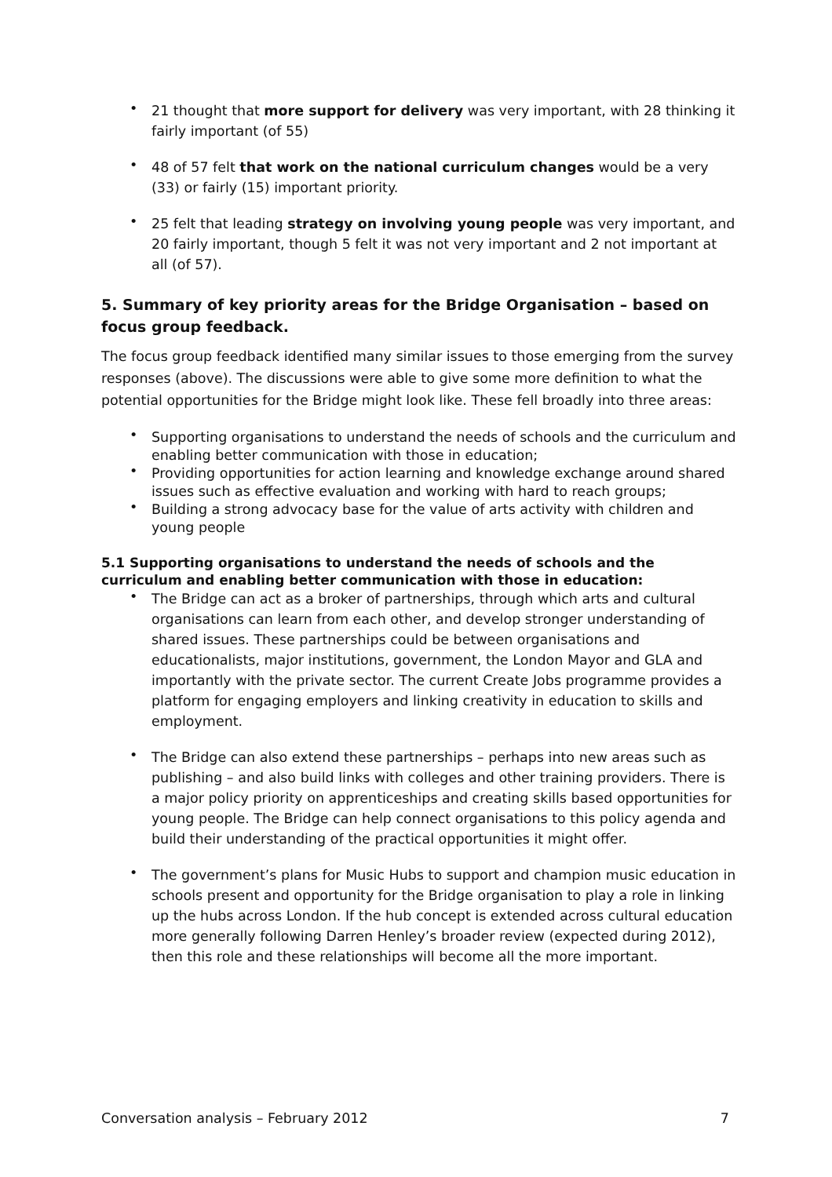• 21 thought that more support for delivery was very important, with 28 thinking it fairly important (of 55)
• 48 of 57 felt that work on the national curriculum changes would be a very (33) or fairly (15) important priority.
• 25 felt that leading strategy on involving young people was very important, and 20 fairly important, though 5 felt it was not very important and 2 not important at all (of 57).
5. Summary of key priority areas for the Bridge Organisation – based on focus group feedback.
The focus group feedback identified many similar issues to those emerging from the survey responses (above). The discussions were able to give some more definition to what the potential opportunities for the Bridge might look like. These fell broadly into three areas:
• Supporting organisations to understand the needs of schools and the curriculum and enabling better communication with those in education;
• Providing opportunities for action learning and knowledge exchange around shared issues such as effective evaluation and working with hard to reach groups;
• Building a strong advocacy base for the value of arts activity with children and young people
5.1 Supporting organisations to understand the needs of schools and the curriculum and enabling better communication with those in education:
• The Bridge can act as a broker of partnerships, through which arts and cultural organisations can learn from each other, and develop stronger understanding of shared issues. These partnerships could be between organisations and educationalists, major institutions, government, the London Mayor and GLA and importantly with the private sector. The current Create Jobs programme provides a platform for engaging employers and linking creativity in education to skills and employment.
• The Bridge can also extend these partnerships – perhaps into new areas such as publishing – and also build links with colleges and other training providers. There is a major policy priority on apprenticeships and creating skills based opportunities for young people. The Bridge can help connect organisations to this policy agenda and build their understanding of the practical opportunities it might offer.
• The government’s plans for Music Hubs to support and champion music education in schools present and opportunity for the Bridge organisation to play a role in linking up the hubs across London. If the hub concept is extended across cultural education more generally following Darren Henley’s broader review (expected during 2012), then this role and these relationships will become all the more important.
Conversation analysis – February 2012 7